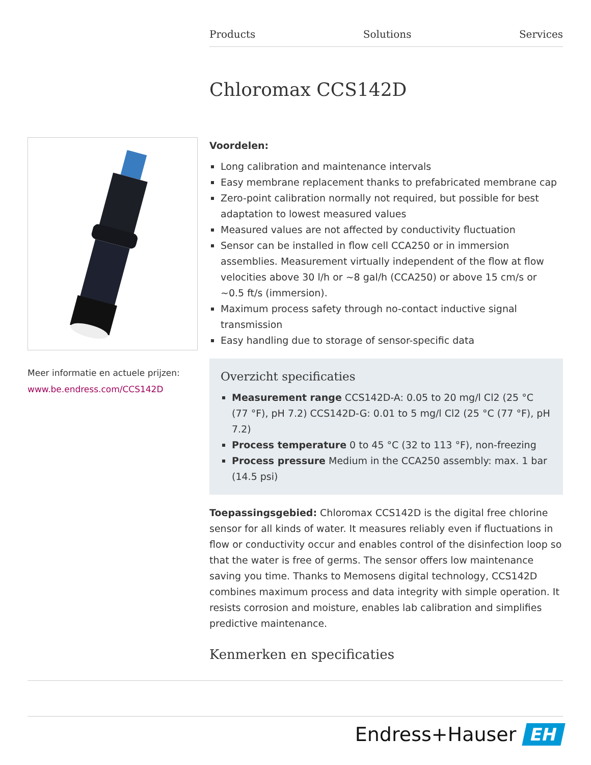Products Solutions Services
Chloromax CCS142D
Meer informatie en actuele prijzen:
www.be.endress.com/CCS142D
Voordelen:
Long calibration and maintenance intervals
Easy membrane replacement thanks to prefabricated membrane cap
Zero-point calibration normally not required, but possible for best adaptation to lowest measured values
Measured values are not affected by conductivity fluctuation
Sensor can be installed in flow cell CCA250 or in immersion assemblies. Measurement virtually independent of the flow at flow velocities above 30 l/h or ~8 gal/h (CCA250) or above 15 cm/s or ~0.5 ft/s (immersion).
Maximum process safety through no-contact inductive signal transmission
Easy handling due to storage of sensor-specific data
Overzicht specificaties
Measurement range CCS142D-A: 0.05 to 20 mg/l Cl2 (25 °C (77 °F), pH 7.2) CCS142D-G: 0.01 to 5 mg/l Cl2 (25 °C (77 °F), pH 7.2)
Process temperature 0 to 45 °C (32 to 113 °F), non-freezing
Process pressure Medium in the CCA250 assembly: max. 1 bar (14.5 psi)
Toepassingsgebied: Chloromax CCS142D is the digital free chlorine sensor for all kinds of water. It measures reliably even if fluctuations in flow or conductivity occur and enables control of the disinfection loop so that the water is free of germs. The sensor offers low maintenance saving you time. Thanks to Memosens digital technology, CCS142D combines maximum process and data integrity with simple operation. It resists corrosion and moisture, enables lab calibration and simplifies predictive maintenance.
Kenmerken en specificaties
Endress+Hauser EH